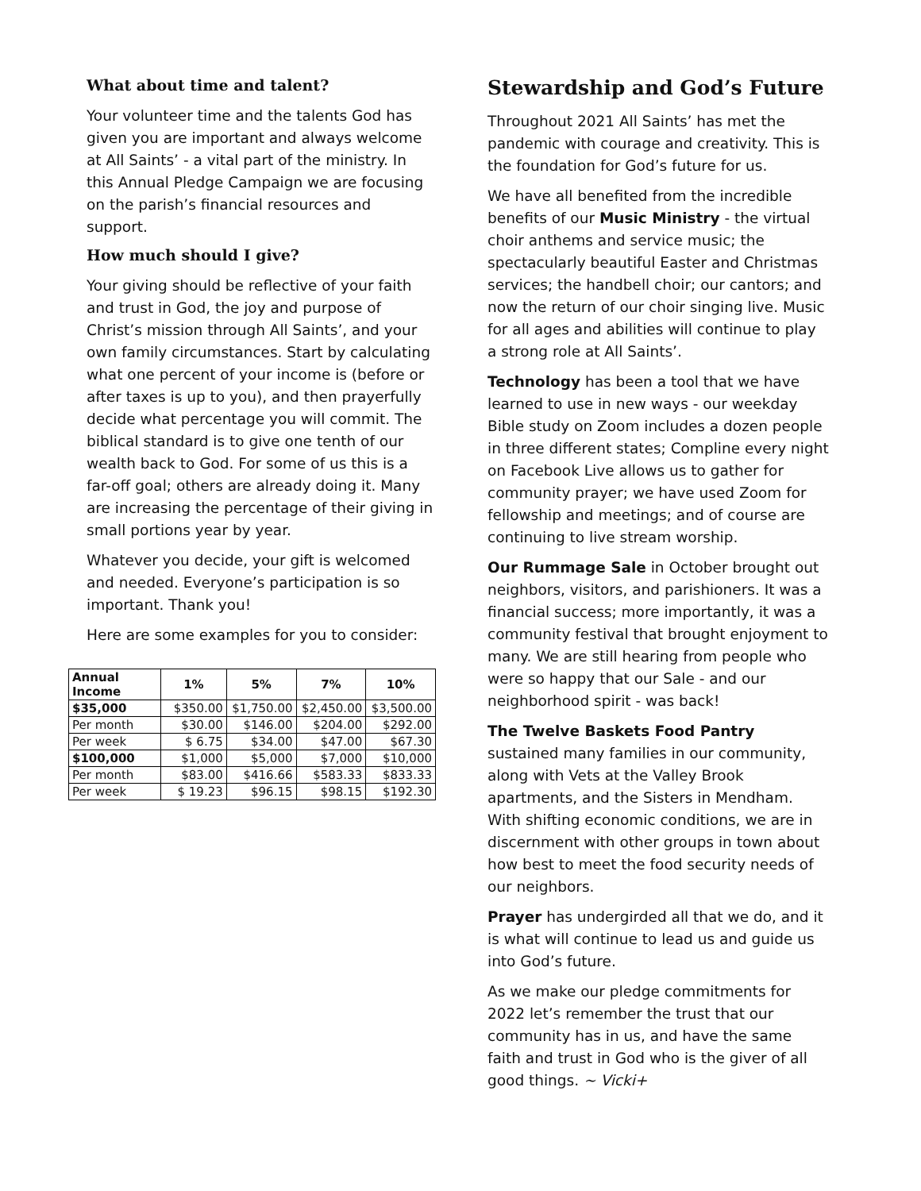What about time and talent?
Your volunteer time and the talents God has given you are important and always welcome at All Saints’ - a vital part of the ministry. In this Annual Pledge Campaign we are focusing on the parish’s financial resources and support.
How much should I give?
Your giving should be reflective of your faith and trust in God, the joy and purpose of Christ’s mission through All Saints’, and your own family circumstances. Start by calculating what one percent of your income is (before or after taxes is up to you), and then prayerfully decide what percentage you will commit. The biblical standard is to give one tenth of our wealth back to God. For some of us this is a far-off goal; others are already doing it. Many are increasing the percentage of their giving in small portions year by year.
Whatever you decide, your gift is welcomed and needed. Everyone’s participation is so important. Thank you!
Here are some examples for you to consider:
| Annual Income | 1% | 5% | 7% | 10% |
| --- | --- | --- | --- | --- |
| $35,000 | $350.00 | $1,750.00 | $2,450.00 | $3,500.00 |
| Per month | $30.00 | $146.00 | $204.00 | $292.00 |
| Per week | $ 6.75 | $34.00 | $47.00 | $67.30 |
| $100,000 | $1,000 | $5,000 | $7,000 | $10,000 |
| Per month | $83.00 | $416.66 | $583.33 | $833.33 |
| Per week | $ 19.23 | $96.15 | $98.15 | $192.30 |
Stewardship and God’s Future
Throughout 2021 All Saints’ has met the pandemic with courage and creativity. This is the foundation for God’s future for us.
We have all benefited from the incredible benefits of our Music Ministry - the virtual choir anthems and service music; the spectacularly beautiful Easter and Christmas services; the handbell choir; our cantors; and now the return of our choir singing live. Music for all ages and abilities will continue to play a strong role at All Saints’.
Technology has been a tool that we have learned to use in new ways - our weekday Bible study on Zoom includes a dozen people in three different states; Compline every night on Facebook Live allows us to gather for community prayer; we have used Zoom for fellowship and meetings; and of course are continuing to live stream worship.
Our Rummage Sale in October brought out neighbors, visitors, and parishioners. It was a financial success; more importantly, it was a community festival that brought enjoyment to many. We are still hearing from people who were so happy that our Sale - and our neighborhood spirit - was back!
The Twelve Baskets Food Pantry sustained many families in our community, along with Vets at the Valley Brook apartments, and the Sisters in Mendham. With shifting economic conditions, we are in discernment with other groups in town about how best to meet the food security needs of our neighbors.
Prayer has undergirded all that we do, and it is what will continue to lead us and guide us into God’s future.
As we make our pledge commitments for 2022 let’s remember the trust that our community has in us, and have the same faith and trust in God who is the giver of all good things. ~ Vicki+